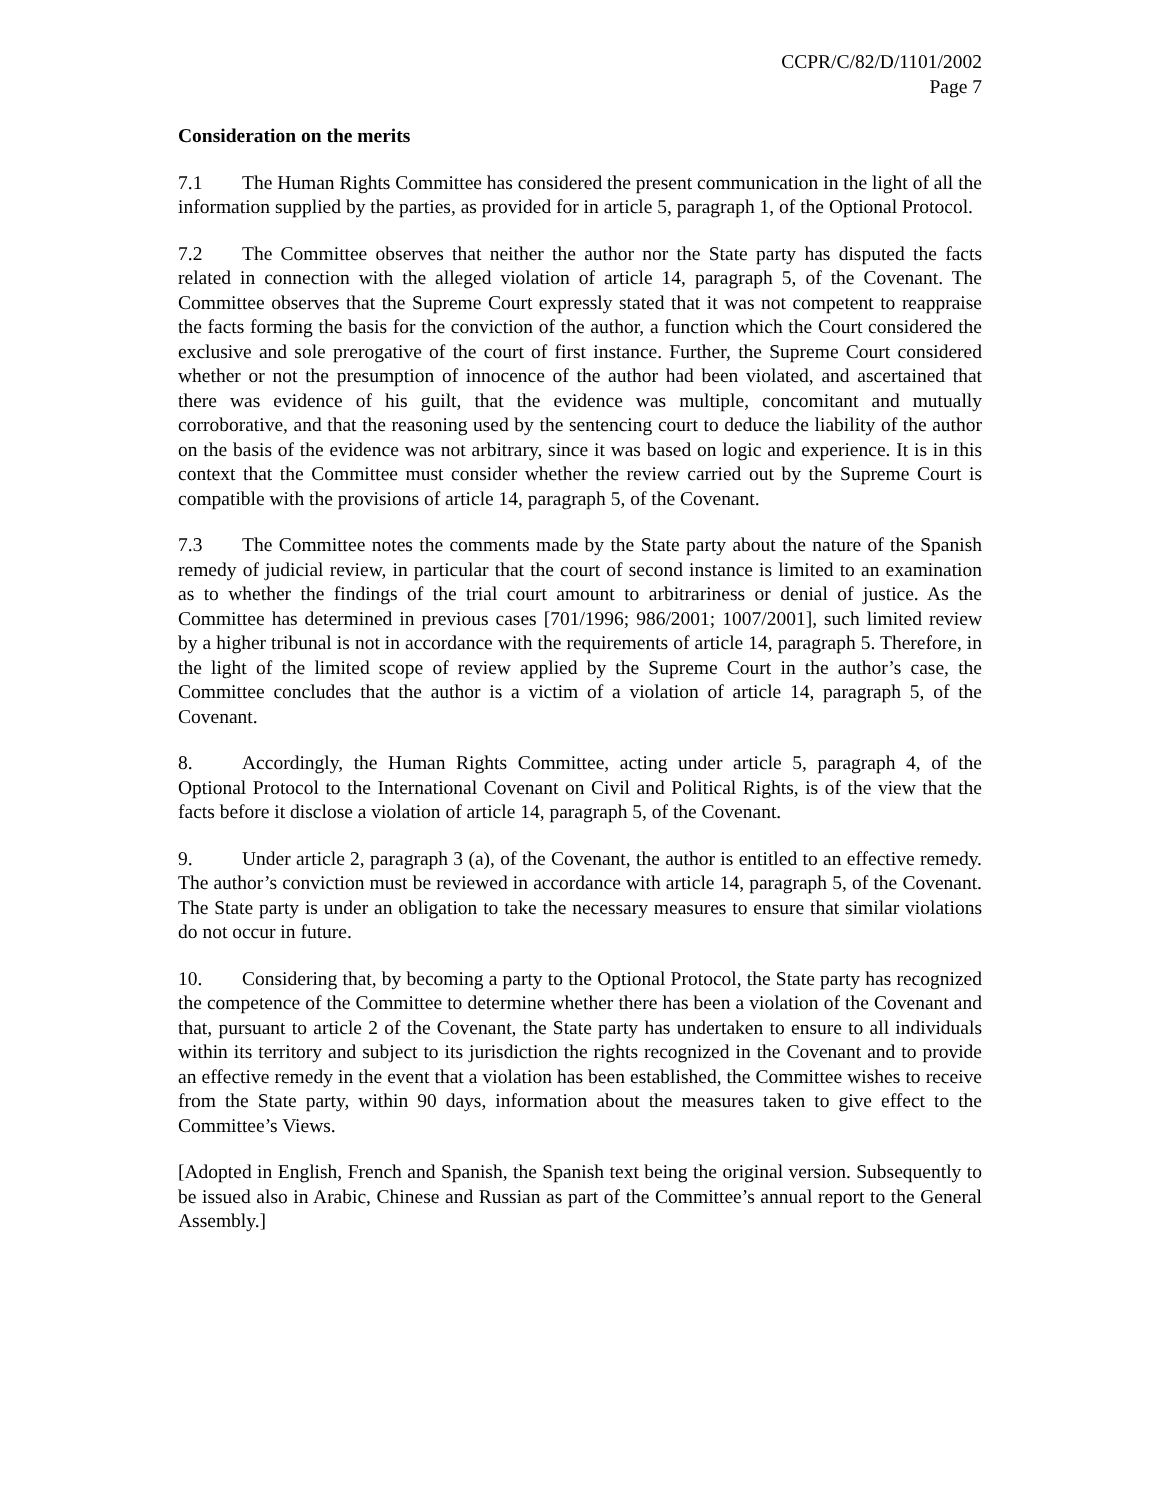CCPR/C/82/D/1101/2002
Page 7
Consideration on the merits
7.1 The Human Rights Committee has considered the present communication in the light of all the information supplied by the parties, as provided for in article 5, paragraph 1, of the Optional Protocol.
7.2 The Committee observes that neither the author nor the State party has disputed the facts related in connection with the alleged violation of article 14, paragraph 5, of the Covenant. The Committee observes that the Supreme Court expressly stated that it was not competent to reappraise the facts forming the basis for the conviction of the author, a function which the Court considered the exclusive and sole prerogative of the court of first instance. Further, the Supreme Court considered whether or not the presumption of innocence of the author had been violated, and ascertained that there was evidence of his guilt, that the evidence was multiple, concomitant and mutually corroborative, and that the reasoning used by the sentencing court to deduce the liability of the author on the basis of the evidence was not arbitrary, since it was based on logic and experience. It is in this context that the Committee must consider whether the review carried out by the Supreme Court is compatible with the provisions of article 14, paragraph 5, of the Covenant.
7.3 The Committee notes the comments made by the State party about the nature of the Spanish remedy of judicial review, in particular that the court of second instance is limited to an examination as to whether the findings of the trial court amount to arbitrariness or denial of justice. As the Committee has determined in previous cases [701/1996; 986/2001; 1007/2001], such limited review by a higher tribunal is not in accordance with the requirements of article 14, paragraph 5. Therefore, in the light of the limited scope of review applied by the Supreme Court in the author’s case, the Committee concludes that the author is a victim of a violation of article 14, paragraph 5, of the Covenant.
8. Accordingly, the Human Rights Committee, acting under article 5, paragraph 4, of the Optional Protocol to the International Covenant on Civil and Political Rights, is of the view that the facts before it disclose a violation of article 14, paragraph 5, of the Covenant.
9. Under article 2, paragraph 3 (a), of the Covenant, the author is entitled to an effective remedy. The author’s conviction must be reviewed in accordance with article 14, paragraph 5, of the Covenant. The State party is under an obligation to take the necessary measures to ensure that similar violations do not occur in future.
10. Considering that, by becoming a party to the Optional Protocol, the State party has recognized the competence of the Committee to determine whether there has been a violation of the Covenant and that, pursuant to article 2 of the Covenant, the State party has undertaken to ensure to all individuals within its territory and subject to its jurisdiction the rights recognized in the Covenant and to provide an effective remedy in the event that a violation has been established, the Committee wishes to receive from the State party, within 90 days, information about the measures taken to give effect to the Committee’s Views.
[Adopted in English, French and Spanish, the Spanish text being the original version. Subsequently to be issued also in Arabic, Chinese and Russian as part of the Committee’s annual report to the General Assembly.]